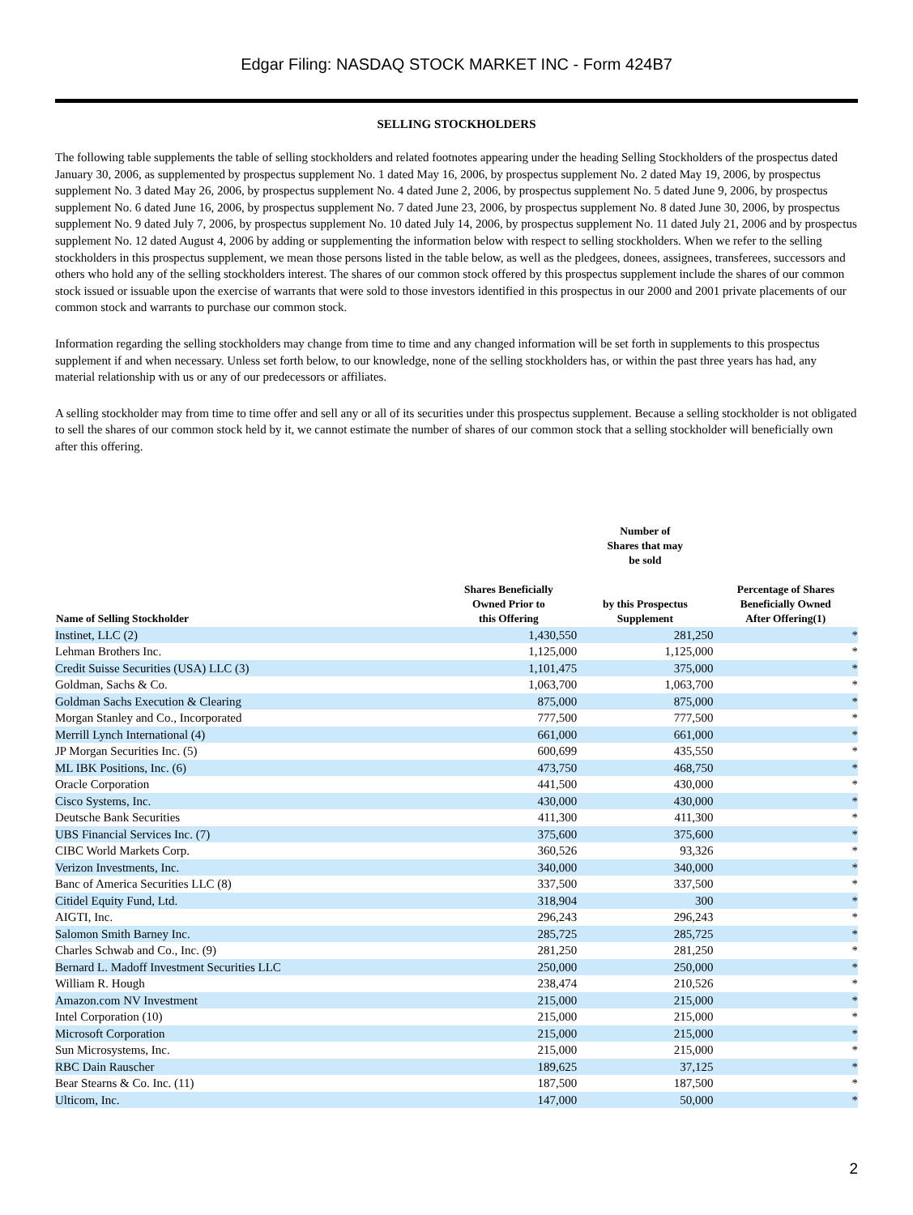Edgar Filing: NASDAQ STOCK MARKET INC - Form 424B7
SELLING STOCKHOLDERS
The following table supplements the table of selling stockholders and related footnotes appearing under the heading Selling Stockholders of the prospectus dated January 30, 2006, as supplemented by prospectus supplement No. 1 dated May 16, 2006, by prospectus supplement No. 2 dated May 19, 2006, by prospectus supplement No. 3 dated May 26, 2006, by prospectus supplement No. 4 dated June 2, 2006, by prospectus supplement No. 5 dated June 9, 2006, by prospectus supplement No. 6 dated June 16, 2006, by prospectus supplement No. 7 dated June 23, 2006, by prospectus supplement No. 8 dated June 30, 2006, by prospectus supplement No. 9 dated July 7, 2006, by prospectus supplement No. 10 dated July 14, 2006, by prospectus supplement No. 11 dated July 21, 2006 and by prospectus supplement No. 12 dated August 4, 2006 by adding or supplementing the information below with respect to selling stockholders. When we refer to the selling stockholders in this prospectus supplement, we mean those persons listed in the table below, as well as the pledgees, donees, assignees, transferees, successors and others who hold any of the selling stockholders interest. The shares of our common stock offered by this prospectus supplement include the shares of our common stock issued or issuable upon the exercise of warrants that were sold to those investors identified in this prospectus in our 2000 and 2001 private placements of our common stock and warrants to purchase our common stock.
Information regarding the selling stockholders may change from time to time and any changed information will be set forth in supplements to this prospectus supplement if and when necessary. Unless set forth below, to our knowledge, none of the selling stockholders has, or within the past three years has had, any material relationship with us or any of our predecessors or affiliates.
A selling stockholder may from time to time offer and sell any or all of its securities under this prospectus supplement. Because a selling stockholder is not obligated to sell the shares of our common stock held by it, we cannot estimate the number of shares of our common stock that a selling stockholder will beneficially own after this offering.
| Name of Selling Stockholder | Shares Beneficially Owned Prior to this Offering | Number of Shares that may be sold by this Prospectus Supplement | Percentage of Shares Beneficially Owned After Offering(1) |
| --- | --- | --- | --- |
| Instinet, LLC (2) | 1,430,550 | 281,250 | * |
| Lehman Brothers Inc. | 1,125,000 | 1,125,000 | * |
| Credit Suisse Securities (USA) LLC (3) | 1,101,475 | 375,000 | * |
| Goldman, Sachs & Co. | 1,063,700 | 1,063,700 | * |
| Goldman Sachs Execution & Clearing | 875,000 | 875,000 | * |
| Morgan Stanley and Co., Incorporated | 777,500 | 777,500 | * |
| Merrill Lynch International (4) | 661,000 | 661,000 | * |
| JP Morgan Securities Inc. (5) | 600,699 | 435,550 | * |
| ML IBK Positions, Inc. (6) | 473,750 | 468,750 | * |
| Oracle Corporation | 441,500 | 430,000 | * |
| Cisco Systems, Inc. | 430,000 | 430,000 | * |
| Deutsche Bank Securities | 411,300 | 411,300 | * |
| UBS Financial Services Inc. (7) | 375,600 | 375,600 | * |
| CIBC World Markets Corp. | 360,526 | 93,326 | * |
| Verizon Investments, Inc. | 340,000 | 340,000 | * |
| Banc of America Securities LLC (8) | 337,500 | 337,500 | * |
| Citidel Equity Fund, Ltd. | 318,904 | 300 | * |
| AIGTI, Inc. | 296,243 | 296,243 | * |
| Salomon Smith Barney Inc. | 285,725 | 285,725 | * |
| Charles Schwab and Co., Inc. (9) | 281,250 | 281,250 | * |
| Bernard L. Madoff Investment Securities LLC | 250,000 | 250,000 | * |
| William R. Hough | 238,474 | 210,526 | * |
| Amazon.com NV Investment | 215,000 | 215,000 | * |
| Intel Corporation (10) | 215,000 | 215,000 | * |
| Microsoft Corporation | 215,000 | 215,000 | * |
| Sun Microsystems, Inc. | 215,000 | 215,000 | * |
| RBC Dain Rauscher | 189,625 | 37,125 | * |
| Bear Stearns & Co. Inc. (11) | 187,500 | 187,500 | * |
| Ulticom, Inc. | 147,000 | 50,000 | * |
2